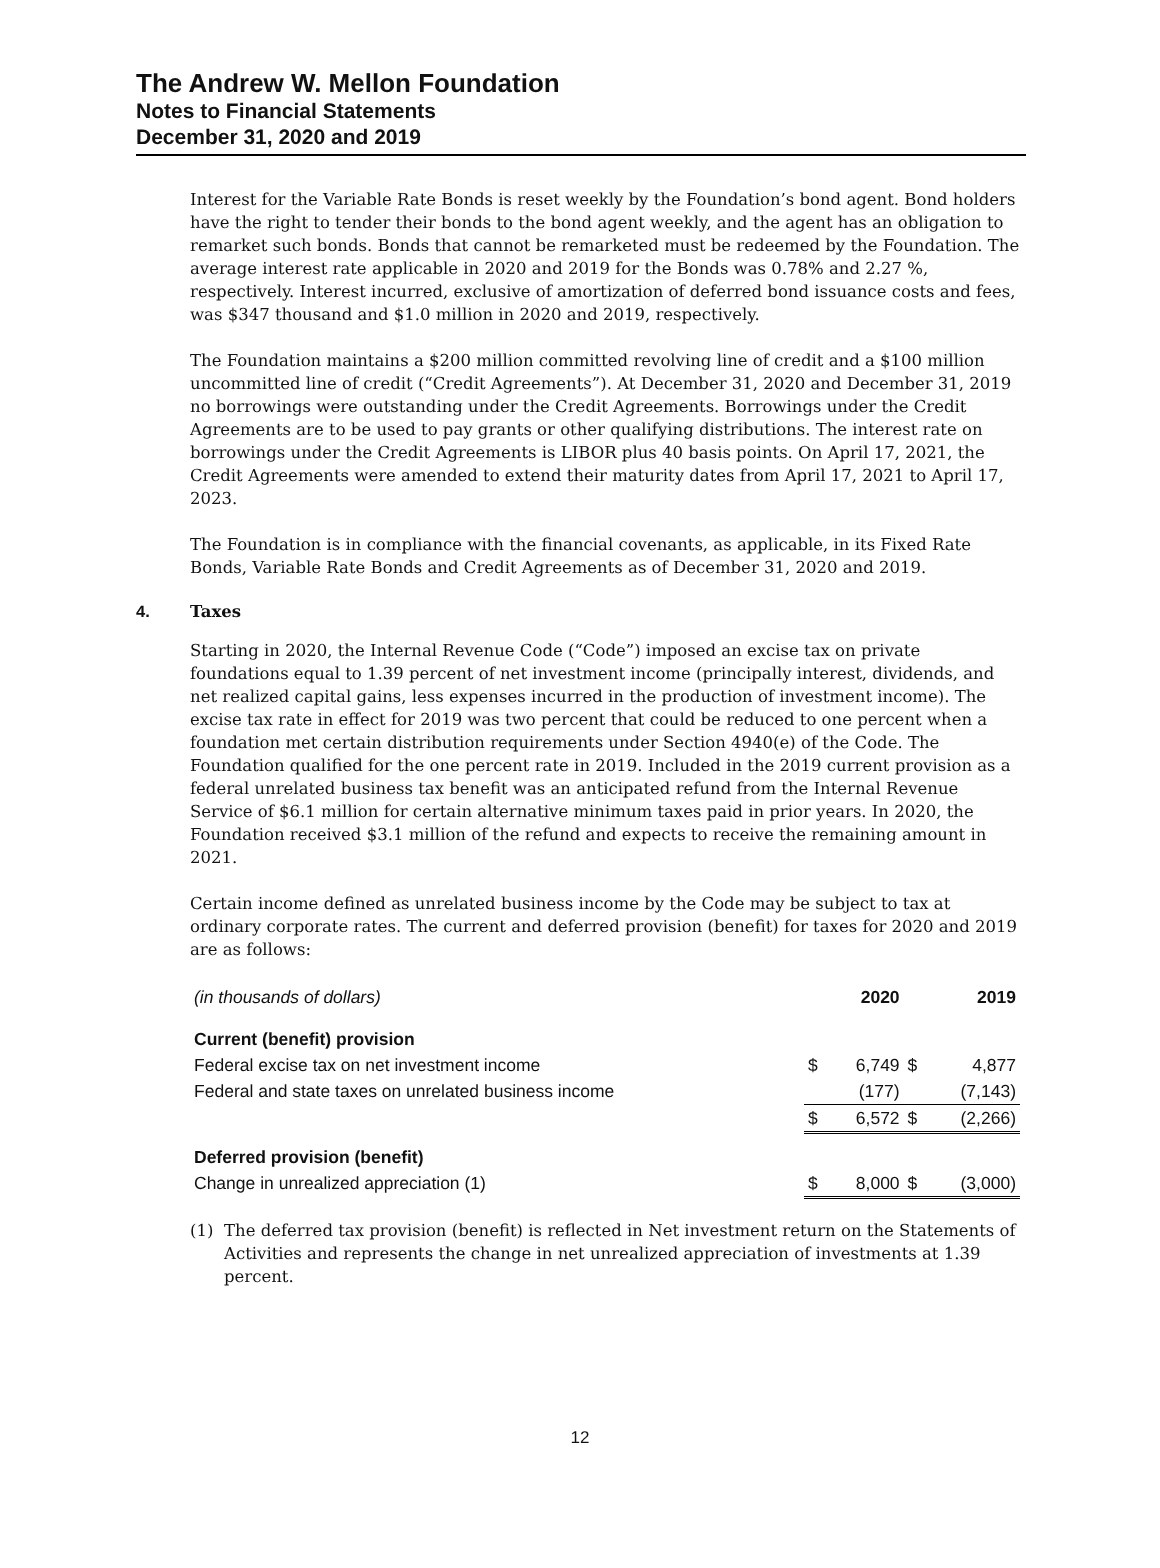The Andrew W. Mellon Foundation
Notes to Financial Statements
December 31, 2020 and 2019
Interest for the Variable Rate Bonds is reset weekly by the Foundation’s bond agent. Bond holders have the right to tender their bonds to the bond agent weekly, and the agent has an obligation to remarket such bonds. Bonds that cannot be remarketed must be redeemed by the Foundation. The average interest rate applicable in 2020 and 2019 for the Bonds was 0.78% and 2.27 %, respectively. Interest incurred, exclusive of amortization of deferred bond issuance costs and fees, was $347 thousand and $1.0 million in 2020 and 2019, respectively.
The Foundation maintains a $200 million committed revolving line of credit and a $100 million uncommitted line of credit (“Credit Agreements”). At December 31, 2020 and December 31, 2019 no borrowings were outstanding under the Credit Agreements. Borrowings under the Credit Agreements are to be used to pay grants or other qualifying distributions. The interest rate on borrowings under the Credit Agreements is LIBOR plus 40 basis points. On April 17, 2021, the Credit Agreements were amended to extend their maturity dates from April 17, 2021 to April 17, 2023.
The Foundation is in compliance with the financial covenants, as applicable, in its Fixed Rate Bonds, Variable Rate Bonds and Credit Agreements as of December 31, 2020 and 2019.
4. Taxes
Starting in 2020, the Internal Revenue Code (“Code”) imposed an excise tax on private foundations equal to 1.39 percent of net investment income (principally interest, dividends, and net realized capital gains, less expenses incurred in the production of investment income). The excise tax rate in effect for 2019 was two percent that could be reduced to one percent when a foundation met certain distribution requirements under Section 4940(e) of the Code. The Foundation qualified for the one percent rate in 2019. Included in the 2019 current provision as a federal unrelated business tax benefit was an anticipated refund from the Internal Revenue Service of $6.1 million for certain alternative minimum taxes paid in prior years. In 2020, the Foundation received $3.1 million of the refund and expects to receive the remaining amount in 2021.
Certain income defined as unrelated business income by the Code may be subject to tax at ordinary corporate rates. The current and deferred provision (benefit) for taxes for 2020 and 2019 are as follows:
| (in thousands of dollars) | | 2020 | | 2019 |
| --- | --- | --- | --- | --- |
| Current (benefit) provision | | | | |
| Federal excise tax on net investment income | $ | 6,749 | $ | 4,877 |
| Federal and state taxes on unrelated business income | | (177) | | (7,143) |
| | $ | 6,572 | $ | (2,266) |
| Deferred provision (benefit) | | | | |
| Change in unrealized appreciation (1) | $ | 8,000 | $ | (3,000) |
(1) The deferred tax provision (benefit) is reflected in Net investment return on the Statements of Activities and represents the change in net unrealized appreciation of investments at 1.39 percent.
12